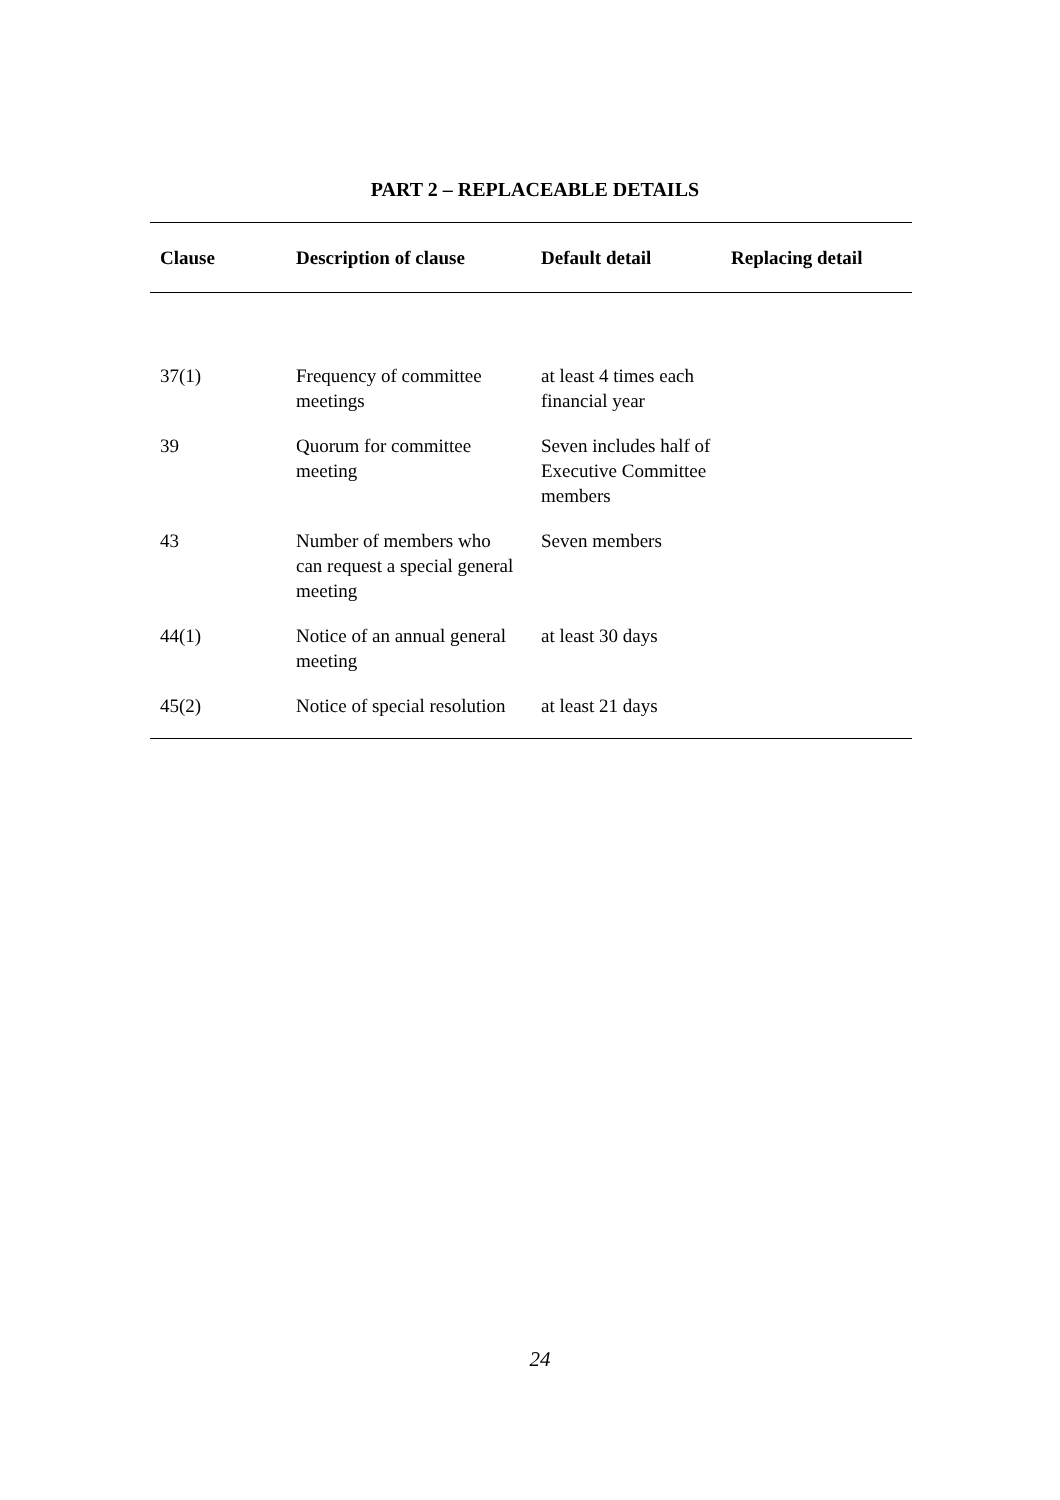PART 2 – REPLACEABLE DETAILS
| Clause | Description of clause | Default detail | Replacing detail |
| --- | --- | --- | --- |
| 37(1) | Frequency of committee meetings | at least 4 times each financial year | |
| 39 | Quorum for committee meeting | Seven includes half of Executive Committee members | |
| 43 | Number of members who can request a special general meeting | Seven members | |
| 44(1) | Notice of an annual general meeting | at least 30 days | |
| 45(2) | Notice of special resolution | at least 21 days | |
24